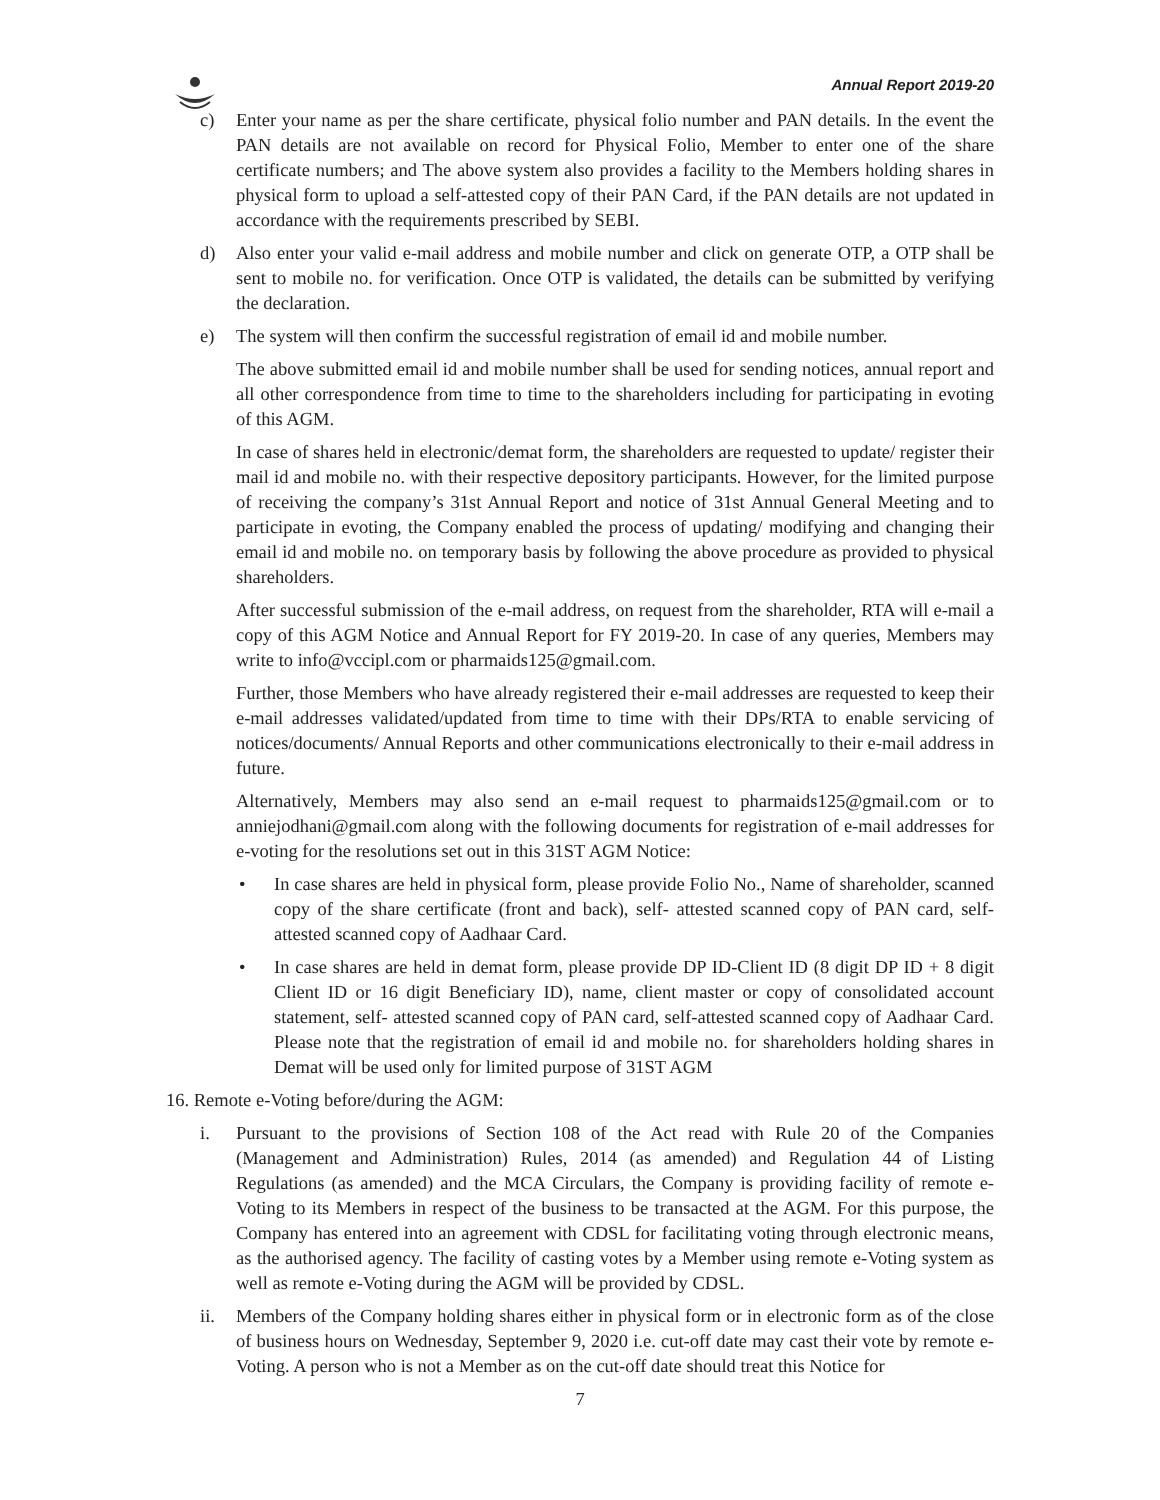Annual Report 2019-20
c) Enter your name as per the share certificate, physical folio number and PAN details. In the event the PAN details are not available on record for Physical Folio, Member to enter one of the share certificate numbers; and The above system also provides a facility to the Members holding shares in physical form to upload a self-attested copy of their PAN Card, if the PAN details are not updated in accordance with the requirements prescribed by SEBI.
d) Also enter your valid e-mail address and mobile number and click on generate OTP, a OTP shall be sent to mobile no. for verification. Once OTP is validated, the details can be submitted by verifying the declaration.
e) The system will then confirm the successful registration of email id and mobile number.
The above submitted email id and mobile number shall be used for sending notices, annual report and all other correspondence from time to time to the shareholders including for participating in evoting of this AGM.
In case of shares held in electronic/demat form, the shareholders are requested to update/ register their mail id and mobile no. with their respective depository participants. However, for the limited purpose of receiving the company’s 31st Annual Report and notice of 31st Annual General Meeting and to participate in evoting, the Company enabled the process of updating/ modifying and changing their email id and mobile no. on temporary basis by following the above procedure as provided to physical shareholders.
After successful submission of the e-mail address, on request from the shareholder, RTA will e-mail a copy of this AGM Notice and Annual Report for FY 2019-20. In case of any queries, Members may write to info@vccipl.com or pharmaids125@gmail.com.
Further, those Members who have already registered their e-mail addresses are requested to keep their e-mail addresses validated/updated from time to time with their DPs/RTA to enable servicing of notices/documents/ Annual Reports and other communications electronically to their e-mail address in future.
Alternatively, Members may also send an e-mail request to pharmaids125@gmail.com or to anniejodhani@gmail.com along with the following documents for registration of e-mail addresses for e-voting for the resolutions set out in this 31ST AGM Notice:
• In case shares are held in physical form, please provide Folio No., Name of shareholder, scanned copy of the share certificate (front and back), self- attested scanned copy of PAN card, self-attested scanned copy of Aadhaar Card.
• In case shares are held in demat form, please provide DP ID-Client ID (8 digit DP ID + 8 digit Client ID or 16 digit Beneficiary ID), name, client master or copy of consolidated account statement, self- attested scanned copy of PAN card, self-attested scanned copy of Aadhaar Card. Please note that the registration of email id and mobile no. for shareholders holding shares in Demat will be used only for limited purpose of 31ST AGM
16. Remote e-Voting before/during the AGM:
i. Pursuant to the provisions of Section 108 of the Act read with Rule 20 of the Companies (Management and Administration) Rules, 2014 (as amended) and Regulation 44 of Listing Regulations (as amended) and the MCA Circulars, the Company is providing facility of remote e-Voting to its Members in respect of the business to be transacted at the AGM. For this purpose, the Company has entered into an agreement with CDSL for facilitating voting through electronic means, as the authorised agency. The facility of casting votes by a Member using remote e-Voting system as well as remote e-Voting during the AGM will be provided by CDSL.
ii. Members of the Company holding shares either in physical form or in electronic form as of the close of business hours on Wednesday, September 9, 2020 i.e. cut-off date may cast their vote by remote e-Voting. A person who is not a Member as on the cut-off date should treat this Notice for
7